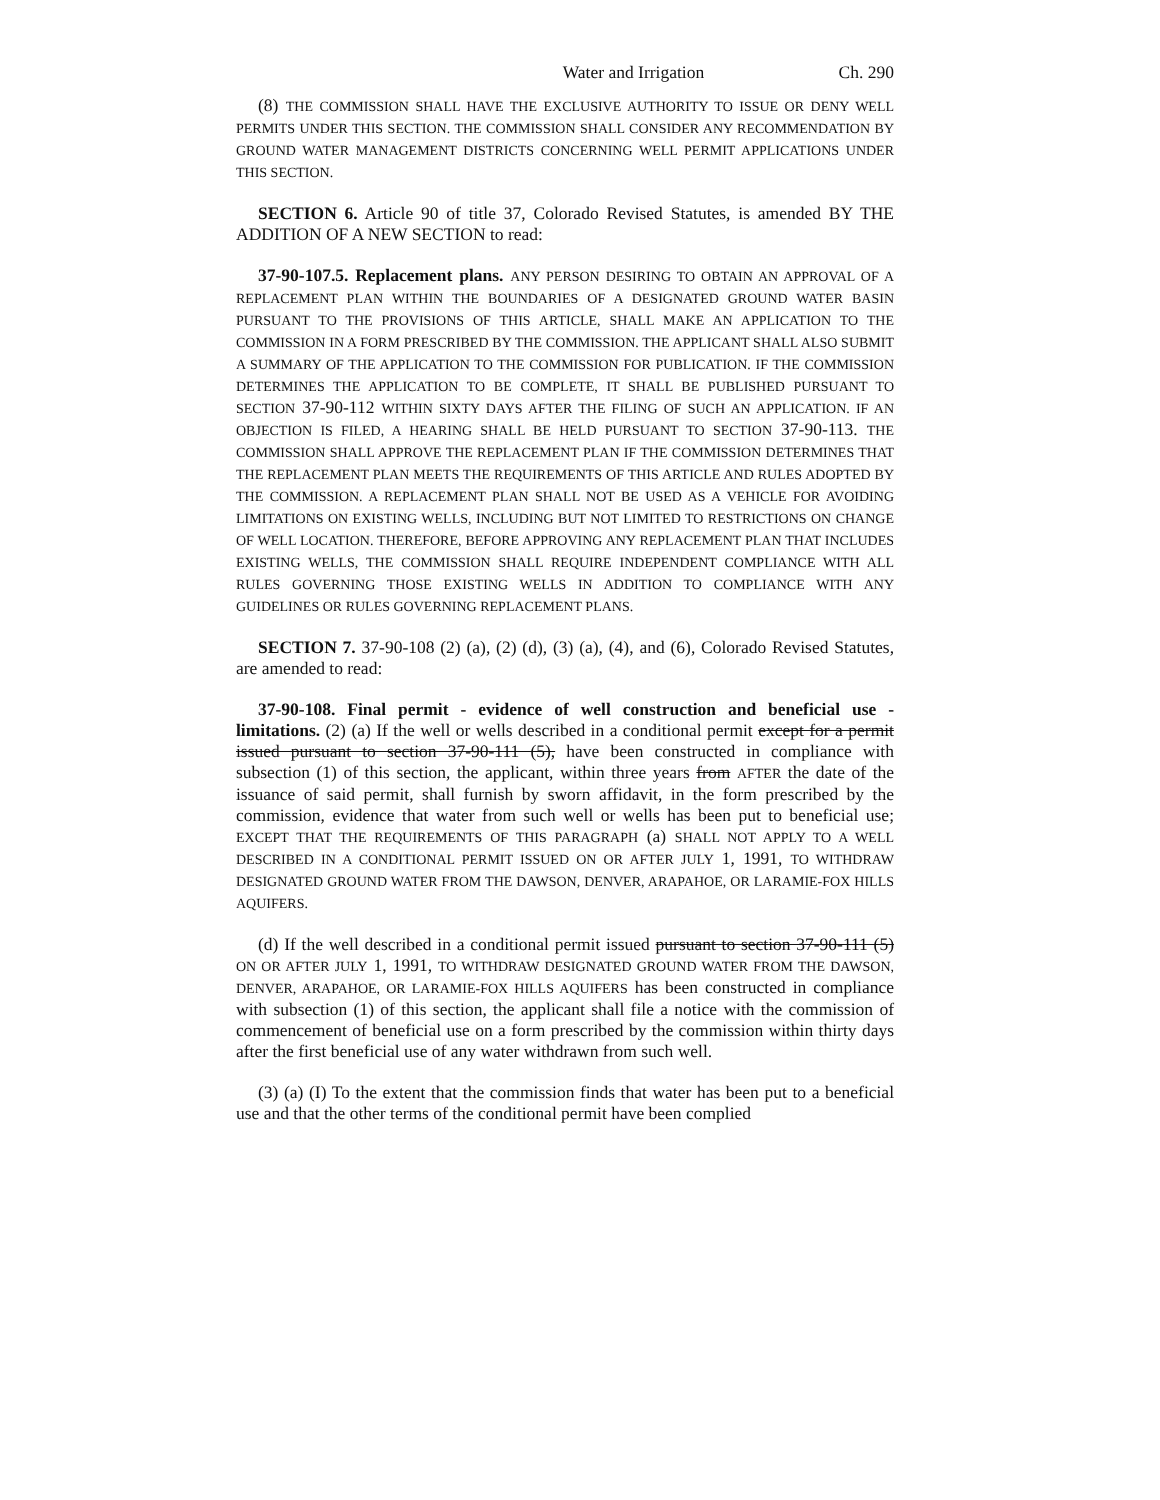Water and Irrigation Ch. 290
(8) THE COMMISSION SHALL HAVE THE EXCLUSIVE AUTHORITY TO ISSUE OR DENY WELL PERMITS UNDER THIS SECTION. THE COMMISSION SHALL CONSIDER ANY RECOMMENDATION BY GROUND WATER MANAGEMENT DISTRICTS CONCERNING WELL PERMIT APPLICATIONS UNDER THIS SECTION.
SECTION 6. Article 90 of title 37, Colorado Revised Statutes, is amended BY THE ADDITION OF A NEW SECTION to read:
37-90-107.5. Replacement plans. ANY PERSON DESIRING TO OBTAIN AN APPROVAL OF A REPLACEMENT PLAN WITHIN THE BOUNDARIES OF A DESIGNATED GROUND WATER BASIN PURSUANT TO THE PROVISIONS OF THIS ARTICLE, SHALL MAKE AN APPLICATION TO THE COMMISSION IN A FORM PRESCRIBED BY THE COMMISSION. THE APPLICANT SHALL ALSO SUBMIT A SUMMARY OF THE APPLICATION TO THE COMMISSION FOR PUBLICATION. IF THE COMMISSION DETERMINES THE APPLICATION TO BE COMPLETE, IT SHALL BE PUBLISHED PURSUANT TO SECTION 37-90-112 WITHIN SIXTY DAYS AFTER THE FILING OF SUCH AN APPLICATION. IF AN OBJECTION IS FILED, A HEARING SHALL BE HELD PURSUANT TO SECTION 37-90-113. THE COMMISSION SHALL APPROVE THE REPLACEMENT PLAN IF THE COMMISSION DETERMINES THAT THE REPLACEMENT PLAN MEETS THE REQUIREMENTS OF THIS ARTICLE AND RULES ADOPTED BY THE COMMISSION. A REPLACEMENT PLAN SHALL NOT BE USED AS A VEHICLE FOR AVOIDING LIMITATIONS ON EXISTING WELLS, INCLUDING BUT NOT LIMITED TO RESTRICTIONS ON CHANGE OF WELL LOCATION. THEREFORE, BEFORE APPROVING ANY REPLACEMENT PLAN THAT INCLUDES EXISTING WELLS, THE COMMISSION SHALL REQUIRE INDEPENDENT COMPLIANCE WITH ALL RULES GOVERNING THOSE EXISTING WELLS IN ADDITION TO COMPLIANCE WITH ANY GUIDELINES OR RULES GOVERNING REPLACEMENT PLANS.
SECTION 7. 37-90-108 (2) (a), (2) (d), (3) (a), (4), and (6), Colorado Revised Statutes, are amended to read:
37-90-108. Final permit - evidence of well construction and beneficial use - limitations. (2) (a) If the well or wells described in a conditional permit except for a permit issued pursuant to section 37-90-111 (5), have been constructed in compliance with subsection (1) of this section, the applicant, within three years from AFTER the date of the issuance of said permit, shall furnish by sworn affidavit, in the form prescribed by the commission, evidence that water from such well or wells has been put to beneficial use; EXCEPT THAT THE REQUIREMENTS OF THIS PARAGRAPH (a) SHALL NOT APPLY TO A WELL DESCRIBED IN A CONDITIONAL PERMIT ISSUED ON OR AFTER JULY 1, 1991, TO WITHDRAW DESIGNATED GROUND WATER FROM THE DAWSON, DENVER, ARAPAHOE, OR LARAMIE-FOX HILLS AQUIFERS.
(d) If the well described in a conditional permit issued pursuant to section 37-90-111 (5) ON OR AFTER JULY 1, 1991, TO WITHDRAW DESIGNATED GROUND WATER FROM THE DAWSON, DENVER, ARAPAHOE, OR LARAMIE-FOX HILLS AQUIFERS has been constructed in compliance with subsection (1) of this section, the applicant shall file a notice with the commission of commencement of beneficial use on a form prescribed by the commission within thirty days after the first beneficial use of any water withdrawn from such well.
(3) (a) (I) To the extent that the commission finds that water has been put to a beneficial use and that the other terms of the conditional permit have been complied